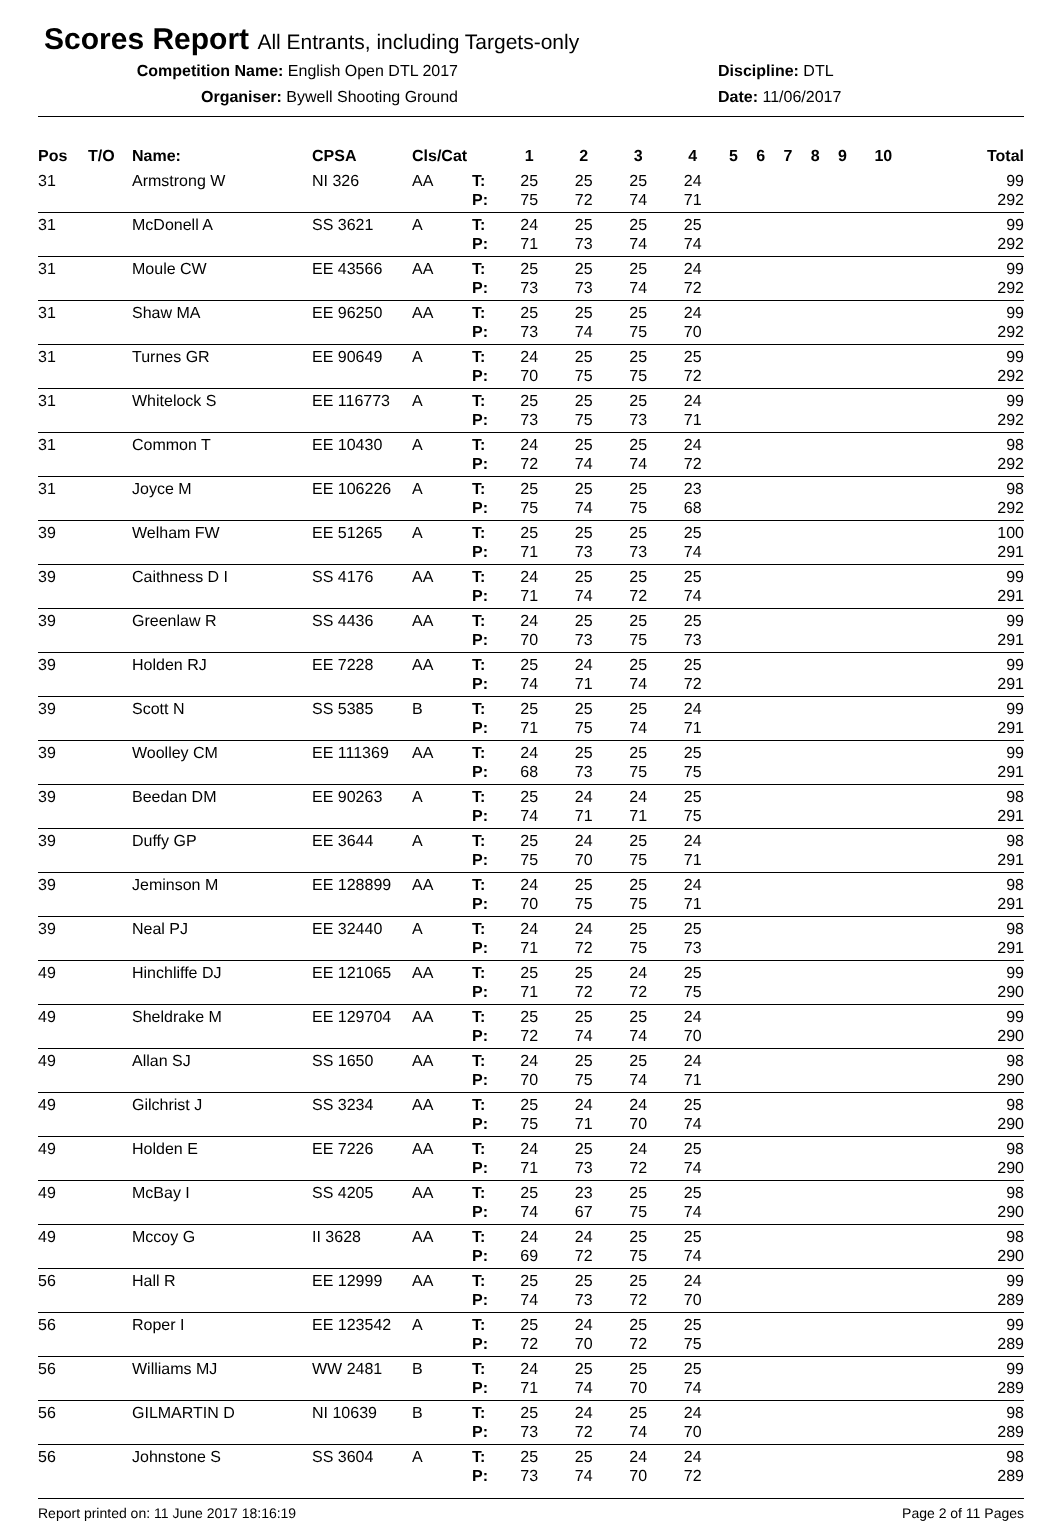Scores Report All Entrants, including Targets-only
Competition Name: English Open DTL 2017
Organiser: Bywell Shooting Ground
Discipline: DTL
Date: 11/06/2017
| Pos | T/O | Name: | CPSA | Cls/Cat | | 1 | 2 | 3 | 4 | 5 | 6 | 7 | 8 | 9 | 10 | Total |
| --- | --- | --- | --- | --- | --- | --- | --- | --- | --- | --- | --- | --- | --- | --- | --- | --- |
| 31 | | Armstrong W | NI 326 | AA | T: P: | 25 75 | 25 72 | 25 74 | 24 71 | | | | | | | 99 292 |
| 31 | | McDonell A | SS 3621 | A | T: P: | 24 71 | 25 73 | 25 74 | 25 74 | | | | | | | 99 292 |
| 31 | | Moule CW | EE 43566 | AA | T: P: | 25 73 | 25 73 | 25 74 | 24 72 | | | | | | | 99 292 |
| 31 | | Shaw MA | EE 96250 | AA | T: P: | 25 73 | 25 74 | 25 75 | 24 70 | | | | | | | 99 292 |
| 31 | | Turnes GR | EE 90649 | A | T: P: | 24 70 | 25 75 | 25 75 | 25 72 | | | | | | | 99 292 |
| 31 | | Whitelock S | EE 116773 | A | T: P: | 25 73 | 25 75 | 25 73 | 24 71 | | | | | | | 99 292 |
| 31 | | Common T | EE 10430 | A | T: P: | 24 72 | 25 74 | 25 74 | 24 72 | | | | | | | 98 292 |
| 31 | | Joyce M | EE 106226 | A | T: P: | 25 75 | 25 74 | 25 75 | 23 68 | | | | | | | 98 292 |
| 39 | | Welham FW | EE 51265 | A | T: P: | 25 71 | 25 73 | 25 73 | 25 74 | | | | | | | 100 291 |
| 39 | | Caithness D I | SS 4176 | AA | T: P: | 24 71 | 25 74 | 25 72 | 25 74 | | | | | | | 99 291 |
| 39 | | Greenlaw R | SS 4436 | AA | T: P: | 24 70 | 25 73 | 25 75 | 25 73 | | | | | | | 99 291 |
| 39 | | Holden RJ | EE 7228 | AA | T: P: | 25 74 | 24 71 | 25 74 | 25 72 | | | | | | | 99 291 |
| 39 | | Scott N | SS 5385 | B | T: P: | 25 71 | 25 75 | 25 74 | 24 71 | | | | | | | 99 291 |
| 39 | | Woolley CM | EE 111369 | AA | T: P: | 24 68 | 25 73 | 25 75 | 25 75 | | | | | | | 99 291 |
| 39 | | Beedan DM | EE 90263 | A | T: P: | 25 74 | 24 71 | 24 71 | 25 75 | | | | | | | 98 291 |
| 39 | | Duffy GP | EE 3644 | A | T: P: | 25 75 | 24 70 | 25 75 | 24 71 | | | | | | | 98 291 |
| 39 | | Jeminson M | EE 128899 | AA | T: P: | 24 70 | 25 75 | 25 75 | 24 71 | | | | | | | 98 291 |
| 39 | | Neal PJ | EE 32440 | A | T: P: | 24 71 | 24 72 | 25 75 | 25 73 | | | | | | | 98 291 |
| 49 | | Hinchliffe DJ | EE 121065 | AA | T: P: | 25 71 | 25 72 | 24 72 | 25 75 | | | | | | | 99 290 |
| 49 | | Sheldrake M | EE 129704 | AA | T: P: | 25 72 | 25 74 | 25 74 | 24 70 | | | | | | | 99 290 |
| 49 | | Allan SJ | SS 1650 | AA | T: P: | 24 70 | 25 75 | 25 74 | 24 71 | | | | | | | 98 290 |
| 49 | | Gilchrist J | SS 3234 | AA | T: P: | 25 75 | 24 71 | 24 70 | 25 74 | | | | | | | 98 290 |
| 49 | | Holden E | EE 7226 | AA | T: P: | 24 71 | 25 73 | 24 72 | 25 74 | | | | | | | 98 290 |
| 49 | | McBay I | SS 4205 | AA | T: P: | 25 74 | 23 67 | 25 75 | 25 74 | | | | | | | 98 290 |
| 49 | | Mccoy G | II 3628 | AA | T: P: | 24 69 | 24 72 | 25 75 | 25 74 | | | | | | | 98 290 |
| 56 | | Hall R | EE 12999 | AA | T: P: | 25 74 | 25 73 | 25 72 | 24 70 | | | | | | | 99 289 |
| 56 | | Roper I | EE 123542 | A | T: P: | 25 72 | 24 70 | 25 72 | 25 75 | | | | | | | 99 289 |
| 56 | | Williams MJ | WW 2481 | B | T: P: | 24 71 | 25 74 | 25 70 | 25 74 | | | | | | | 99 289 |
| 56 | | GILMARTIN D | NI 10639 | B | T: P: | 25 73 | 24 72 | 25 74 | 24 70 | | | | | | | 98 289 |
| 56 | | Johnstone S | SS 3604 | A | T: P: | 25 73 | 25 74 | 24 70 | 24 72 | | | | | | | 98 289 |
Report printed on: 11 June 2017 18:16:19 Page 2 of 11 Pages